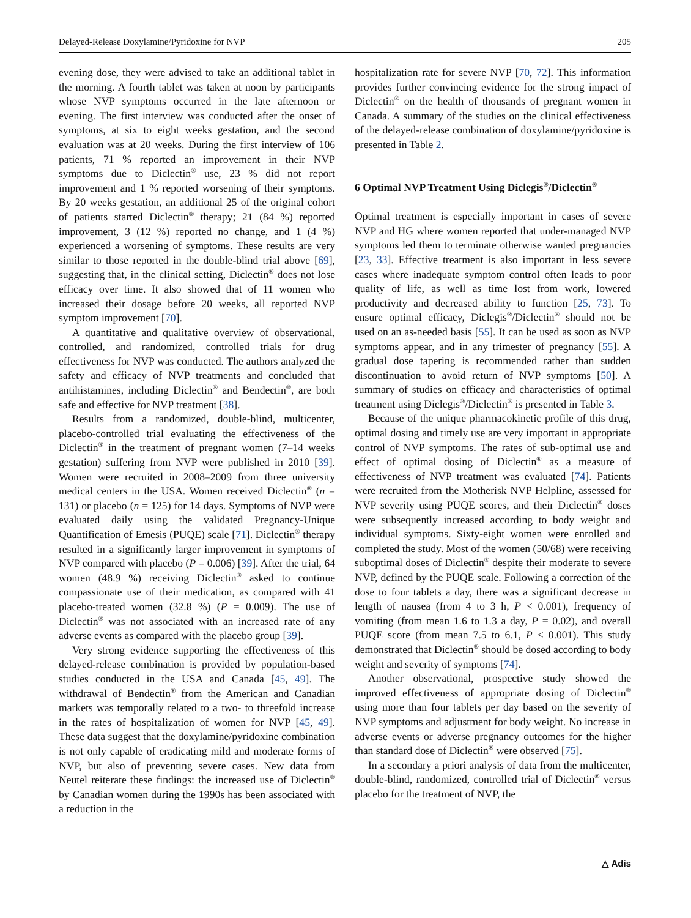Delayed-Release Doxylamine/Pyridoxine for NVP 205
evening dose, they were advised to take an additional tablet in the morning. A fourth tablet was taken at noon by participants whose NVP symptoms occurred in the late afternoon or evening. The first interview was conducted after the onset of symptoms, at six to eight weeks gestation, and the second evaluation was at 20 weeks. During the first interview of 106 patients, 71 % reported an improvement in their NVP symptoms due to Diclectin<sup>®</sup> use, 23 % did not report improvement and 1 % reported worsening of their symptoms. By 20 weeks gestation, an additional 25 of the original cohort of patients started Diclectin<sup>®</sup> therapy; 21 (84 %) reported improvement, 3 (12 %) reported no change, and 1 (4 %) experienced a worsening of symptoms. These results are very similar to those reported in the double-blind trial above [69], suggesting that, in the clinical setting, Diclectin<sup>®</sup> does not lose efficacy over time. It also showed that of 11 women who increased their dosage before 20 weeks, all reported NVP symptom improvement [70].
A quantitative and qualitative overview of observational, controlled, and randomized, controlled trials for drug effectiveness for NVP was conducted. The authors analyzed the safety and efficacy of NVP treatments and concluded that antihistamines, including Diclectin<sup>®</sup> and Bendectin<sup>®</sup>, are both safe and effective for NVP treatment [38].
Results from a randomized, double-blind, multicenter, placebo-controlled trial evaluating the effectiveness of the Diclectin<sup>®</sup> in the treatment of pregnant women (7–14 weeks gestation) suffering from NVP were published in 2010 [39]. Women were recruited in 2008–2009 from three university medical centers in the USA. Women received Diclectin<sup>®</sup> (n = 131) or placebo (n = 125) for 14 days. Symptoms of NVP were evaluated daily using the validated Pregnancy-Unique Quantification of Emesis (PUQE) scale [71]. Diclectin<sup>®</sup> therapy resulted in a significantly larger improvement in symptoms of NVP compared with placebo (P = 0.006) [39]. After the trial, 64 women (48.9 %) receiving Diclectin<sup>®</sup> asked to continue compassionate use of their medication, as compared with 41 placebo-treated women (32.8 %) (P = 0.009). The use of Diclectin<sup>®</sup> was not associated with an increased rate of any adverse events as compared with the placebo group [39].
Very strong evidence supporting the effectiveness of this delayed-release combination is provided by population-based studies conducted in the USA and Canada [45, 49]. The withdrawal of Bendectin<sup>®</sup> from the American and Canadian markets was temporally related to a two- to threefold increase in the rates of hospitalization of women for NVP [45, 49]. These data suggest that the doxylamine/pyridoxine combination is not only capable of eradicating mild and moderate forms of NVP, but also of preventing severe cases. New data from Neutel reiterate these findings: the increased use of Diclectin<sup>®</sup> by Canadian women during the 1990s has been associated with a reduction in the
hospitalization rate for severe NVP [70, 72]. This information provides further convincing evidence for the strong impact of Diclectin<sup>®</sup> on the health of thousands of pregnant women in Canada. A summary of the studies on the clinical effectiveness of the delayed-release combination of doxylamine/pyridoxine is presented in Table 2.
6 Optimal NVP Treatment Using Diclegis<sup>®</sup>/Diclectin<sup>®</sup>
Optimal treatment is especially important in cases of severe NVP and HG where women reported that under-managed NVP symptoms led them to terminate otherwise wanted pregnancies [23, 33]. Effective treatment is also important in less severe cases where inadequate symptom control often leads to poor quality of life, as well as time lost from work, lowered productivity and decreased ability to function [25, 73]. To ensure optimal efficacy, Diclegis<sup>®</sup>/Diclectin<sup>®</sup> should not be used on an as-needed basis [55]. It can be used as soon as NVP symptoms appear, and in any trimester of pregnancy [55]. A gradual dose tapering is recommended rather than sudden discontinuation to avoid return of NVP symptoms [50]. A summary of studies on efficacy and characteristics of optimal treatment using Diclegis<sup>®</sup>/Diclectin<sup>®</sup> is presented in Table 3.
Because of the unique pharmacokinetic profile of this drug, optimal dosing and timely use are very important in appropriate control of NVP symptoms. The rates of sub-optimal use and effect of optimal dosing of Diclectin<sup>®</sup> as a measure of effectiveness of NVP treatment was evaluated [74]. Patients were recruited from the Motherisk NVP Helpline, assessed for NVP severity using PUQE scores, and their Diclectin<sup>®</sup> doses were subsequently increased according to body weight and individual symptoms. Sixty-eight women were enrolled and completed the study. Most of the women (50/68) were receiving suboptimal doses of Diclectin<sup>®</sup> despite their moderate to severe NVP, defined by the PUQE scale. Following a correction of the dose to four tablets a day, there was a significant decrease in length of nausea (from 4 to 3 h, P < 0.001), frequency of vomiting (from mean 1.6 to 1.3 a day, P = 0.02), and overall PUQE score (from mean 7.5 to 6.1, P < 0.001). This study demonstrated that Diclectin<sup>®</sup> should be dosed according to body weight and severity of symptoms [74].
Another observational, prospective study showed the improved effectiveness of appropriate dosing of Diclectin<sup>®</sup> using more than four tablets per day based on the severity of NVP symptoms and adjustment for body weight. No increase in adverse events or adverse pregnancy outcomes for the higher than standard dose of Diclectin<sup>®</sup> were observed [75].
In a secondary a priori analysis of data from the multicenter, double-blind, randomized, controlled trial of Diclectin<sup>®</sup> versus placebo for the treatment of NVP, the
△ Adis